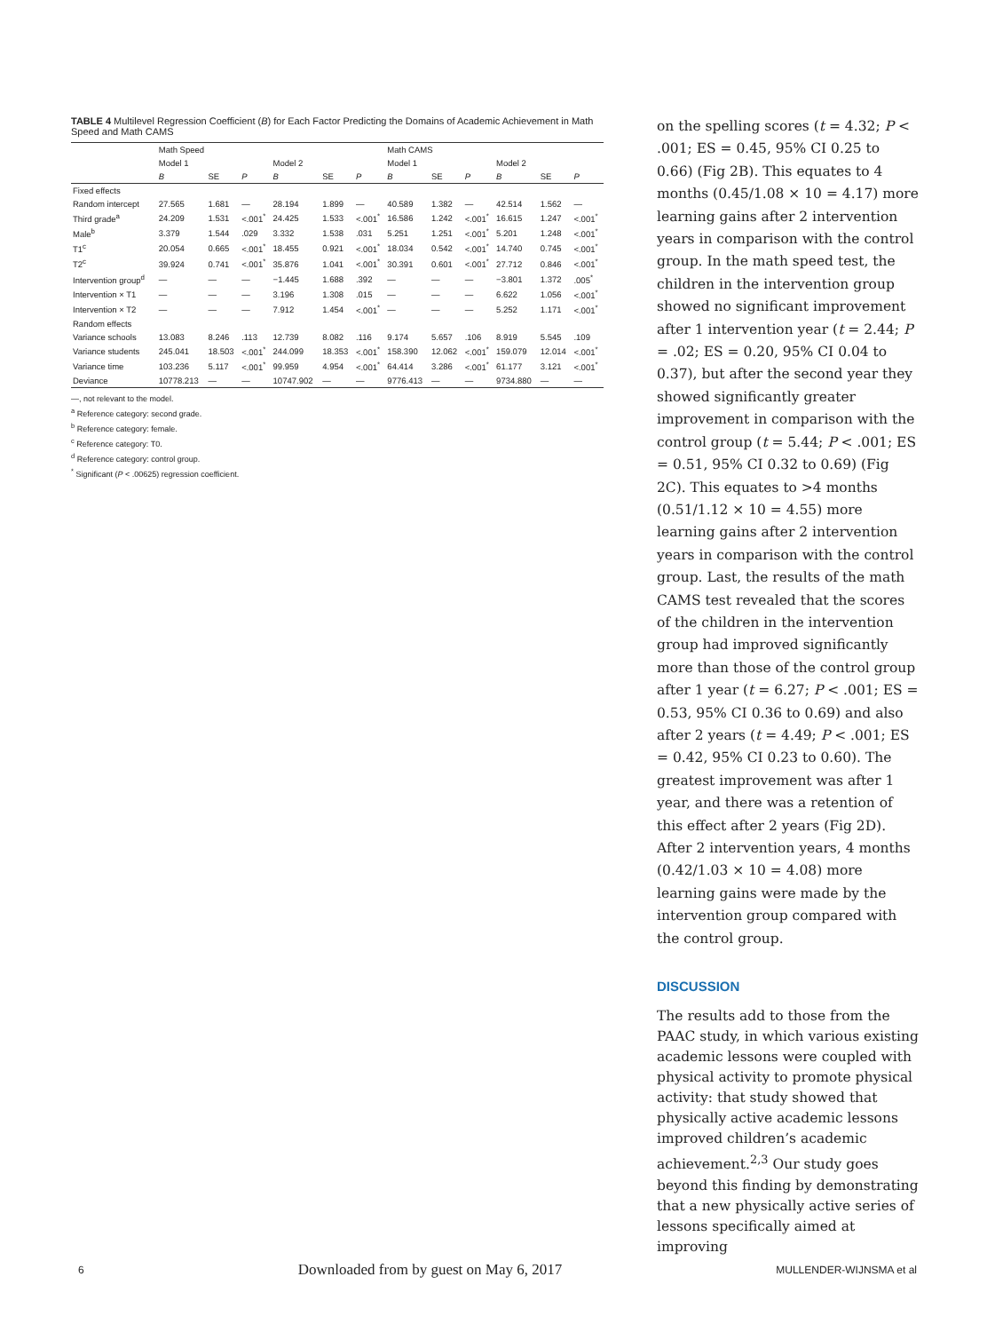TABLE 4 Multilevel Regression Coefficient ( B ) for Each Factor Predicting the Domains of Academic Achievement in Math Speed and Math CAMS
| | Math Speed | | | | | | Math CAMS | | | | | |
| --- | --- | --- | --- | --- | --- | --- | --- | --- | --- | --- | --- | --- |
| | Model 1 | | | Model 2 | | | Model 1 | | | Model 2 | | |
| | B | SE | P | B | SE | P | B | SE | P | B | SE | P |
| Fixed effects | | | | | | | | | | | | |
| Random intercept | 27.565 | 1.681 | — | 28.194 | 1.899 | — | 40.589 | 1.382 | — | 42.514 | 1.562 | — |
| Third grade<sup>a</sup> | 24.209 | 1.531 | <.001<sup>*</sup> | 24.425 | 1.533 | <.001<sup>*</sup> | 16.586 | 1.242 | <.001<sup>*</sup> | 16.615 | 1.247 | <.001<sup>*</sup> |
| Male<sup>b</sup> | 3.379 | 1.544 | .029 | 3.332 | 1.538 | .031 | 5.251 | 1.251 | <.001<sup>*</sup> | 5.201 | 1.248 | <.001<sup>*</sup> |
| T1<sup>c</sup> | 20.054 | 0.665 | <.001<sup>*</sup> | 18.455 | 0.921 | <.001<sup>*</sup> | 18.034 | 0.542 | <.001<sup>*</sup> | 14.740 | 0.745 | <.001<sup>*</sup> |
| T2<sup>c</sup> | 39.924 | 0.741 | <.001<sup>*</sup> | 35.876 | 1.041 | <.001<sup>*</sup> | 30.391 | 0.601 | <.001<sup>*</sup> | 27.712 | 0.846 | <.001<sup>*</sup> |
| Intervention group<sup>d</sup> | — | — | — | −1.445 | 1.688 | .392 | — | — | — | −3.801 | 1.372 | .005<sup>*</sup> |
| Intervention × T1 | — | — | — | 3.196 | 1.308 | .015 | — | — | — | 6.622 | 1.056 | <.001<sup>*</sup> |
| Intervention × T2 | — | — | — | 7.912 | 1.454 | <.001<sup>*</sup> | — | — | — | 5.252 | 1.171 | <.001<sup>*</sup> |
| Random effects | | | | | | | | | | | | |
| Variance schools | 13.083 | 8.246 | .113 | 12.739 | 8.082 | .116 | 9.174 | 5.657 | .106 | 8.919 | 5.545 | .109 |
| Variance students | 245.041 | 18.503 | <.001<sup>*</sup> | 244.099 | 18.353 | <.001<sup>*</sup> | 158.390 | 12.062 | <.001<sup>*</sup> | 159.079 | 12.014 | <.001<sup>*</sup> |
| Variance time | 103.236 | 5.117 | <.001<sup>*</sup> | 99.959 | 4.954 | <.001<sup>*</sup> | 64.414 | 3.286 | <.001<sup>*</sup> | 61.177 | 3.121 | <.001<sup>*</sup> |
| Deviance | 10778.213 | — | — | 10747.902 | — | — | 9776.413 | — | — | 9734.880 | — | — |
—, not relevant to the model.
<sup>a</sup> Reference category: second grade.
<sup>b</sup> Reference category: female.
<sup>c</sup> Reference category: T0.
<sup>d</sup> Reference category: control group.
<sup>*</sup> Significant (P < .00625) regression coefficient.
on the spelling scores (t = 4.32; P < .001; ES = 0.45, 95% CI 0.25 to 0.66) (Fig 2B). This equates to 4 months (0.45/1.08 × 10 = 4.17) more learning gains after 2 intervention years in comparison with the control group. In the math speed test, the children in the intervention group showed no significant improvement after 1 intervention year (t = 2.44; P = .02; ES = 0.20, 95% CI 0.04 to 0.37), but after the second year they showed significantly greater improvement in comparison with the control group (t = 5.44; P < .001; ES = 0.51, 95% CI 0.32 to 0.69) (Fig 2C). This equates to >4 months (0.51/1.12 × 10 = 4.55) more learning gains after 2 intervention years in comparison with the control group. Last, the results of the math CAMS test revealed that the scores of the children in the intervention group had improved significantly more than those of the control group after 1 year (t = 6.27; P < .001; ES = 0.53, 95% CI 0.36 to 0.69) and also after 2 years (t = 4.49; P < .001; ES = 0.42, 95% CI 0.23 to 0.60). The greatest improvement was after 1 year, and there was a retention of this effect after 2 years (Fig 2D). After 2 intervention years, 4 months (0.42/1.03 × 10 = 4.08) more learning gains were made by the intervention group compared with the control group.
DISCUSSION
The results add to those from the PAAC study, in which various existing academic lessons were coupled with physical activity to promote physical activity: that study showed that physically active academic lessons improved children’s academic achievement.<sup>2,3</sup> Our study goes beyond this finding by demonstrating that a new physically active series of lessons specifically aimed at improving
6 Downloaded from by guest on May 6, 2017 MULLENDER-WIJNSMA et al